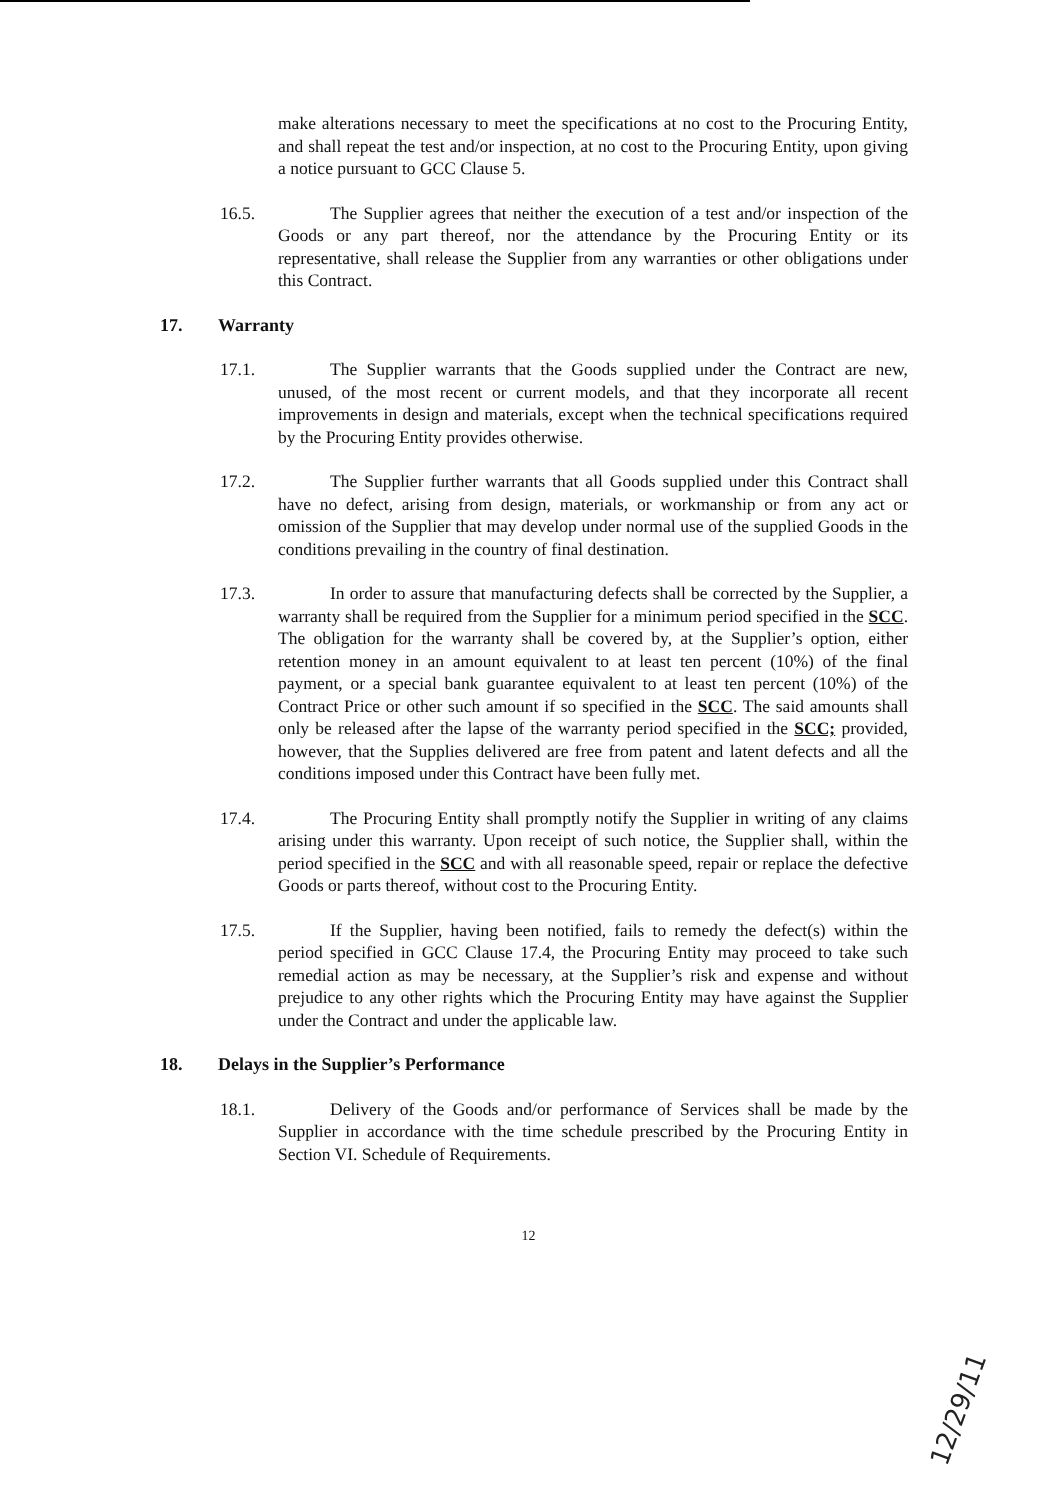make alterations necessary to meet the specifications at no cost to the Procuring Entity, and shall repeat the test and/or inspection, at no cost to the Procuring Entity, upon giving a notice pursuant to GCC Clause 5.
16.5. The Supplier agrees that neither the execution of a test and/or inspection of the Goods or any part thereof, nor the attendance by the Procuring Entity or its representative, shall release the Supplier from any warranties or other obligations under this Contract.
17. Warranty
17.1. The Supplier warrants that the Goods supplied under the Contract are new, unused, of the most recent or current models, and that they incorporate all recent improvements in design and materials, except when the technical specifications required by the Procuring Entity provides otherwise.
17.2. The Supplier further warrants that all Goods supplied under this Contract shall have no defect, arising from design, materials, or workmanship or from any act or omission of the Supplier that may develop under normal use of the supplied Goods in the conditions prevailing in the country of final destination.
17.3. In order to assure that manufacturing defects shall be corrected by the Supplier, a warranty shall be required from the Supplier for a minimum period specified in the SCC. The obligation for the warranty shall be covered by, at the Supplier’s option, either retention money in an amount equivalent to at least ten percent (10%) of the final payment, or a special bank guarantee equivalent to at least ten percent (10%) of the Contract Price or other such amount if so specified in the SCC. The said amounts shall only be released after the lapse of the warranty period specified in the SCC; provided, however, that the Supplies delivered are free from patent and latent defects and all the conditions imposed under this Contract have been fully met.
17.4. The Procuring Entity shall promptly notify the Supplier in writing of any claims arising under this warranty. Upon receipt of such notice, the Supplier shall, within the period specified in the SCC and with all reasonable speed, repair or replace the defective Goods or parts thereof, without cost to the Procuring Entity.
17.5. If the Supplier, having been notified, fails to remedy the defect(s) within the period specified in GCC Clause 17.4, the Procuring Entity may proceed to take such remedial action as may be necessary, at the Supplier’s risk and expense and without prejudice to any other rights which the Procuring Entity may have against the Supplier under the Contract and under the applicable law.
18. Delays in the Supplier’s Performance
18.1. Delivery of the Goods and/or performance of Services shall be made by the Supplier in accordance with the time schedule prescribed by the Procuring Entity in Section VI. Schedule of Requirements.
12
12/29/11